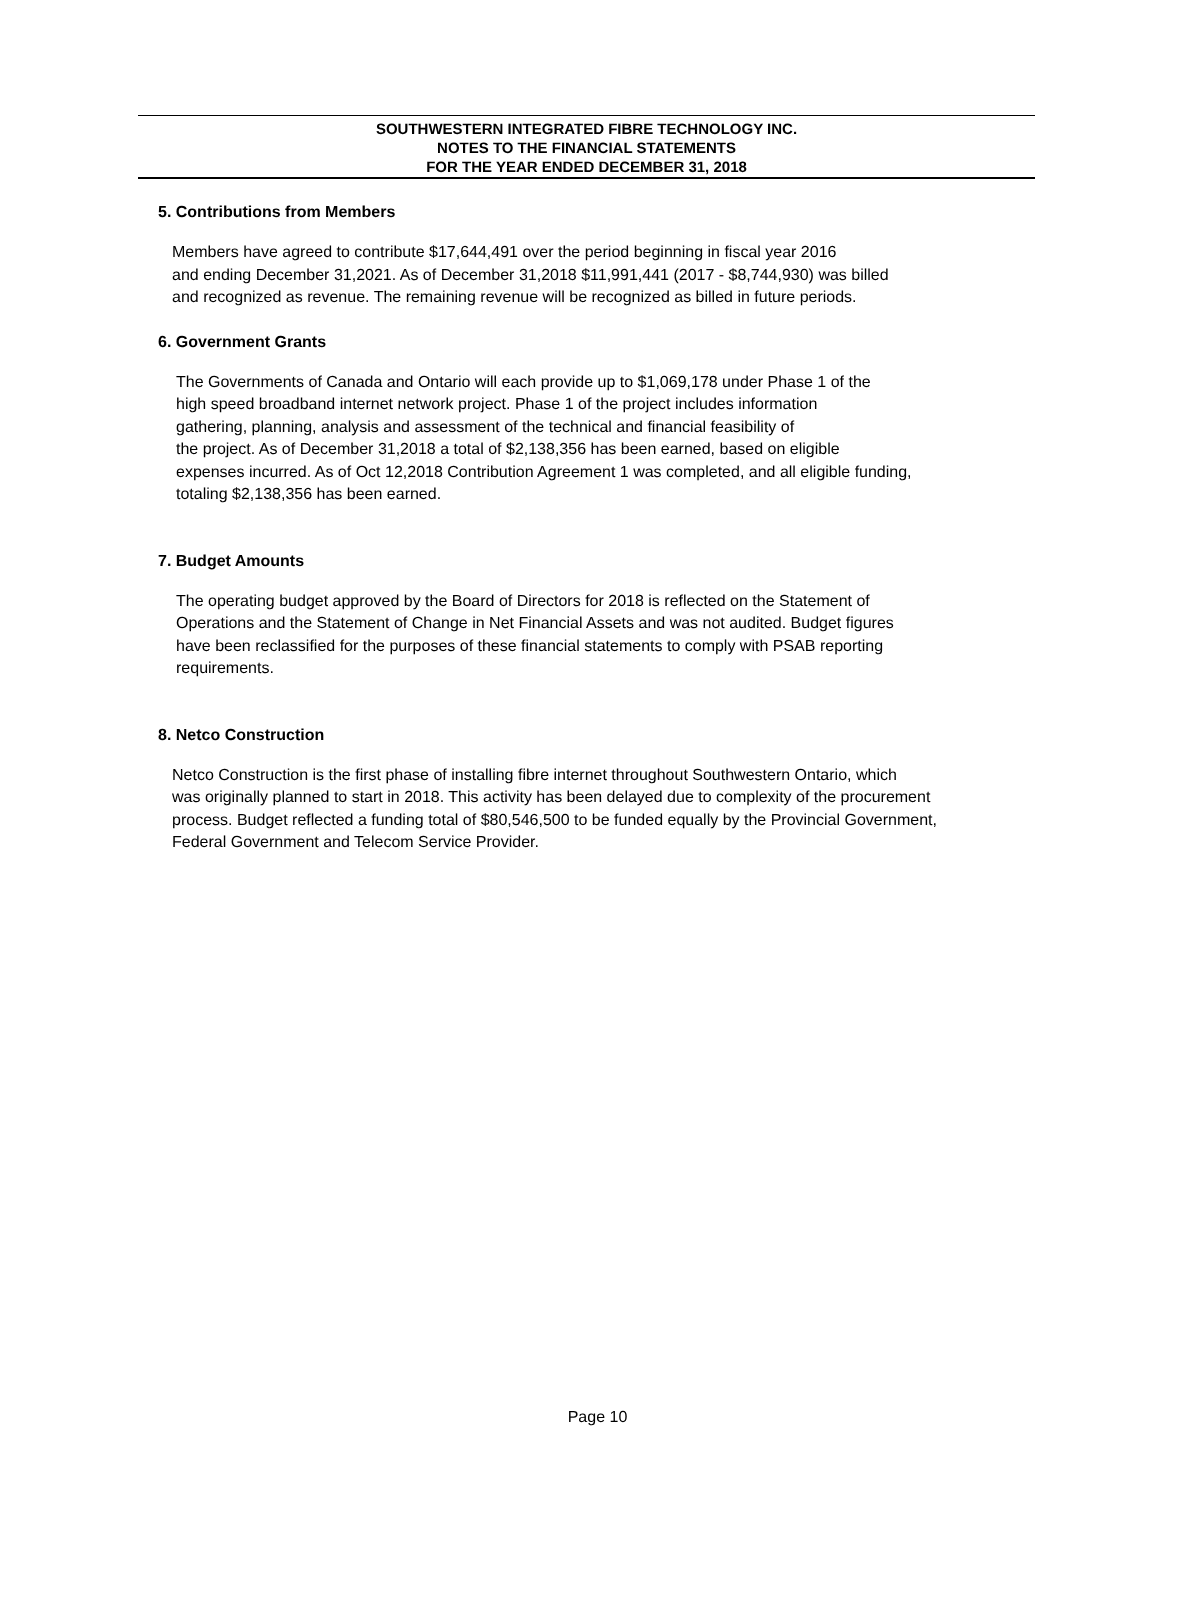SOUTHWESTERN INTEGRATED FIBRE TECHNOLOGY INC.
NOTES TO THE FINANCIAL STATEMENTS
FOR THE YEAR ENDED DECEMBER 31, 2018
5. Contributions from Members
Members have agreed to contribute $17,644,491 over the period beginning in fiscal year 2016
and ending December 31,2021. As of December 31,2018 $11,991,441 (2017 - $8,744,930) was billed
and recognized as revenue. The remaining revenue will be recognized as billed in future periods.
6. Government Grants
The Governments of Canada and Ontario will each provide up to $1,069,178 under Phase 1 of the
high speed broadband internet network project. Phase 1 of the project includes information
gathering, planning, analysis and assessment of the technical and financial feasibility of
the project. As of December 31,2018 a total of $2,138,356 has been earned, based on eligible
expenses incurred. As of Oct 12,2018 Contribution Agreement 1 was completed, and all eligible funding,
totaling $2,138,356 has been earned.
7. Budget Amounts
The operating budget approved by the Board of Directors for 2018 is reflected on the Statement of
Operations and the Statement of Change in Net Financial Assets and was not audited. Budget figures
have been reclassified for the purposes of these financial statements to comply with PSAB reporting
requirements.
8. Netco Construction
Netco Construction is the first phase of installing fibre internet throughout Southwestern Ontario, which
was originally planned to start in 2018. This activity has been delayed due to complexity of the procurement
process. Budget reflected a funding total of $80,546,500 to be funded equally by the Provincial Government,
Federal Government and Telecom Service Provider.
Page 10